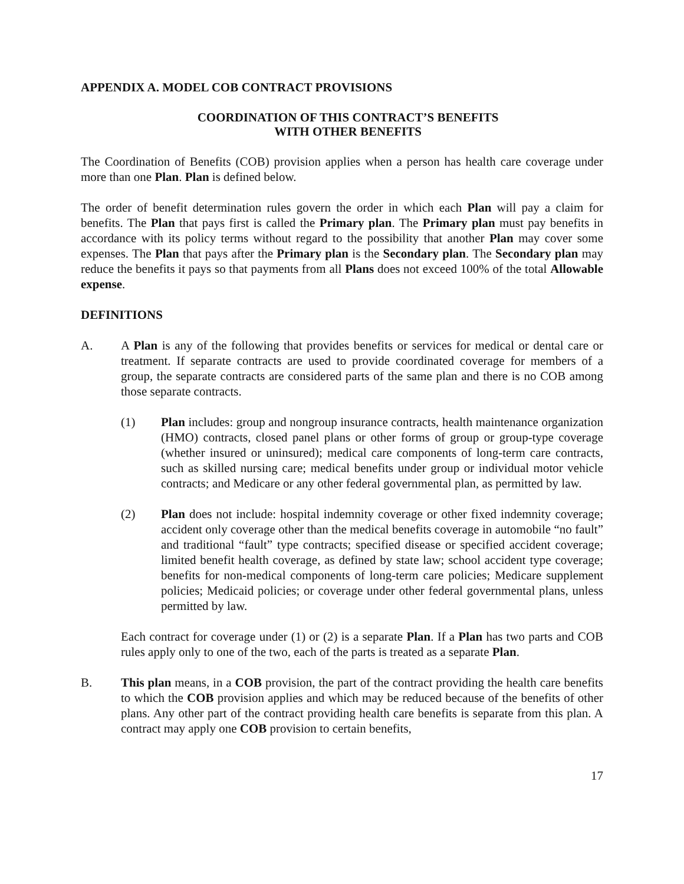APPENDIX A. MODEL COB CONTRACT PROVISIONS
COORDINATION OF THIS CONTRACT’S BENEFITS
WITH OTHER BENEFITS
The Coordination of Benefits (COB) provision applies when a person has health care coverage under more than one Plan. Plan is defined below.
The order of benefit determination rules govern the order in which each Plan will pay a claim for benefits. The Plan that pays first is called the Primary plan. The Primary plan must pay benefits in accordance with its policy terms without regard to the possibility that another Plan may cover some expenses. The Plan that pays after the Primary plan is the Secondary plan. The Secondary plan may reduce the benefits it pays so that payments from all Plans does not exceed 100% of the total Allowable expense.
DEFINITIONS
A. A Plan is any of the following that provides benefits or services for medical or dental care or treatment. If separate contracts are used to provide coordinated coverage for members of a group, the separate contracts are considered parts of the same plan and there is no COB among those separate contracts.
(1) Plan includes: group and nongroup insurance contracts, health maintenance organization (HMO) contracts, closed panel plans or other forms of group or group-type coverage (whether insured or uninsured); medical care components of long-term care contracts, such as skilled nursing care; medical benefits under group or individual motor vehicle contracts; and Medicare or any other federal governmental plan, as permitted by law.
(2) Plan does not include: hospital indemnity coverage or other fixed indemnity coverage; accident only coverage other than the medical benefits coverage in automobile “no fault” and traditional “fault” type contracts; specified disease or specified accident coverage; limited benefit health coverage, as defined by state law; school accident type coverage; benefits for non-medical components of long-term care policies; Medicare supplement policies; Medicaid policies; or coverage under other federal governmental plans, unless permitted by law.
Each contract for coverage under (1) or (2) is a separate Plan. If a Plan has two parts and COB rules apply only to one of the two, each of the parts is treated as a separate Plan.
B. This plan means, in a COB provision, the part of the contract providing the health care benefits to which the COB provision applies and which may be reduced because of the benefits of other plans. Any other part of the contract providing health care benefits is separate from this plan. A contract may apply one COB provision to certain benefits,
17